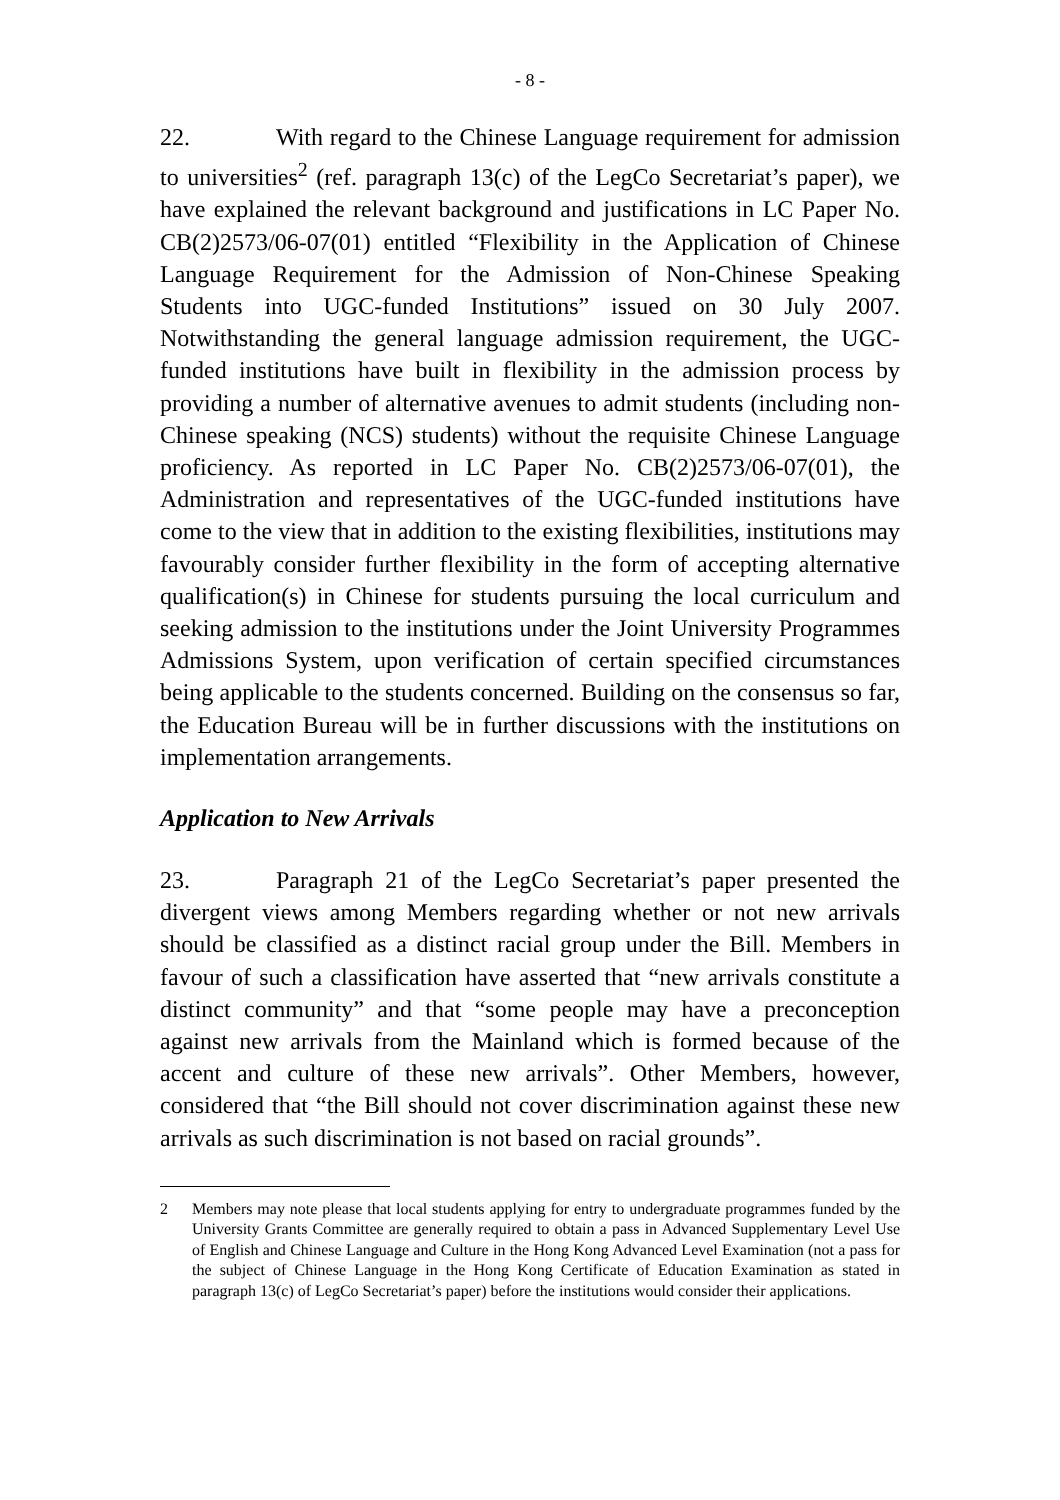- 8 -
22. With regard to the Chinese Language requirement for admission to universities<sup>2</sup> (ref. paragraph 13(c) of the LegCo Secretariat’s paper), we have explained the relevant background and justifications in LC Paper No. CB(2)2573/06-07(01) entitled “Flexibility in the Application of Chinese Language Requirement for the Admission of Non-Chinese Speaking Students into UGC-funded Institutions” issued on 30 July 2007. Notwithstanding the general language admission requirement, the UGC-funded institutions have built in flexibility in the admission process by providing a number of alternative avenues to admit students (including non-Chinese speaking (NCS) students) without the requisite Chinese Language proficiency. As reported in LC Paper No. CB(2)2573/06-07(01), the Administration and representatives of the UGC-funded institutions have come to the view that in addition to the existing flexibilities, institutions may favourably consider further flexibility in the form of accepting alternative qualification(s) in Chinese for students pursuing the local curriculum and seeking admission to the institutions under the Joint University Programmes Admissions System, upon verification of certain specified circumstances being applicable to the students concerned. Building on the consensus so far, the Education Bureau will be in further discussions with the institutions on implementation arrangements.
Application to New Arrivals
23. Paragraph 21 of the LegCo Secretariat’s paper presented the divergent views among Members regarding whether or not new arrivals should be classified as a distinct racial group under the Bill. Members in favour of such a classification have asserted that “new arrivals constitute a distinct community” and that “some people may have a preconception against new arrivals from the Mainland which is formed because of the accent and culture of these new arrivals”. Other Members, however, considered that “the Bill should not cover discrimination against these new arrivals as such discrimination is not based on racial grounds”.
2 Members may note please that local students applying for entry to undergraduate programmes funded by the University Grants Committee are generally required to obtain a pass in Advanced Supplementary Level Use of English and Chinese Language and Culture in the Hong Kong Advanced Level Examination (not a pass for the subject of Chinese Language in the Hong Kong Certificate of Education Examination as stated in paragraph 13(c) of LegCo Secretariat’s paper) before the institutions would consider their applications.